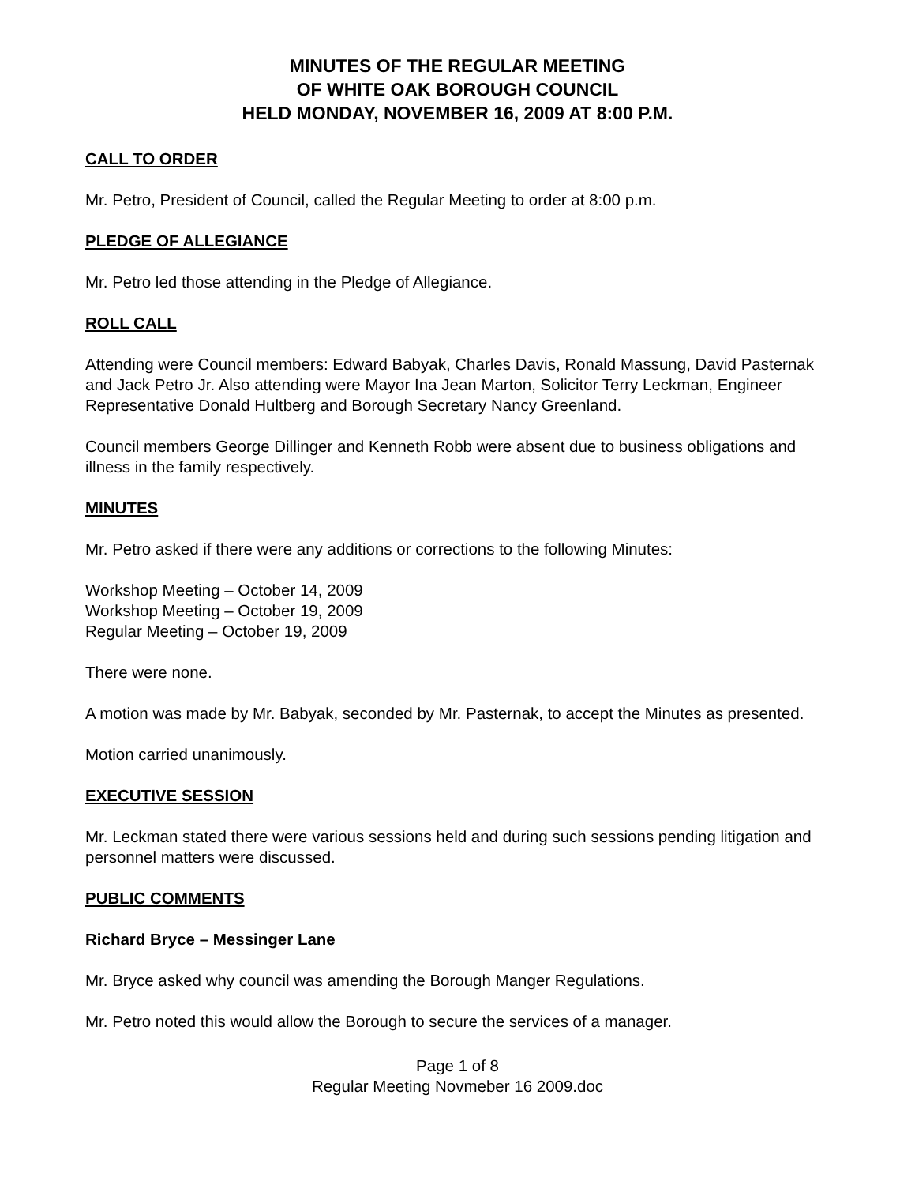MINUTES OF THE REGULAR MEETING
OF WHITE OAK BOROUGH COUNCIL
HELD MONDAY, NOVEMBER 16, 2009 AT 8:00 P.M.
CALL TO ORDER
Mr. Petro, President of Council, called the Regular Meeting to order at 8:00 p.m.
PLEDGE OF ALLEGIANCE
Mr. Petro led those attending in the Pledge of Allegiance.
ROLL CALL
Attending were Council members: Edward Babyak, Charles Davis, Ronald Massung, David Pasternak and Jack Petro Jr. Also attending were Mayor Ina Jean Marton, Solicitor Terry Leckman, Engineer Representative Donald Hultberg and Borough Secretary Nancy Greenland.
Council members George Dillinger and Kenneth Robb were absent due to business obligations and illness in the family respectively.
MINUTES
Mr. Petro asked if there were any additions or corrections to the following Minutes:
Workshop Meeting – October 14, 2009
Workshop Meeting – October 19, 2009
Regular Meeting – October 19, 2009
There were none.
A motion was made by Mr. Babyak, seconded by Mr. Pasternak, to accept the Minutes as presented.
Motion carried unanimously.
EXECUTIVE SESSION
Mr. Leckman stated there were various sessions held and during such sessions pending litigation and personnel matters were discussed.
PUBLIC COMMENTS
Richard Bryce – Messinger Lane
Mr. Bryce asked why council was amending the Borough Manger Regulations.
Mr. Petro noted this would allow the Borough to secure the services of a manager.
Page 1 of 8
Regular Meeting Novmeber 16 2009.doc